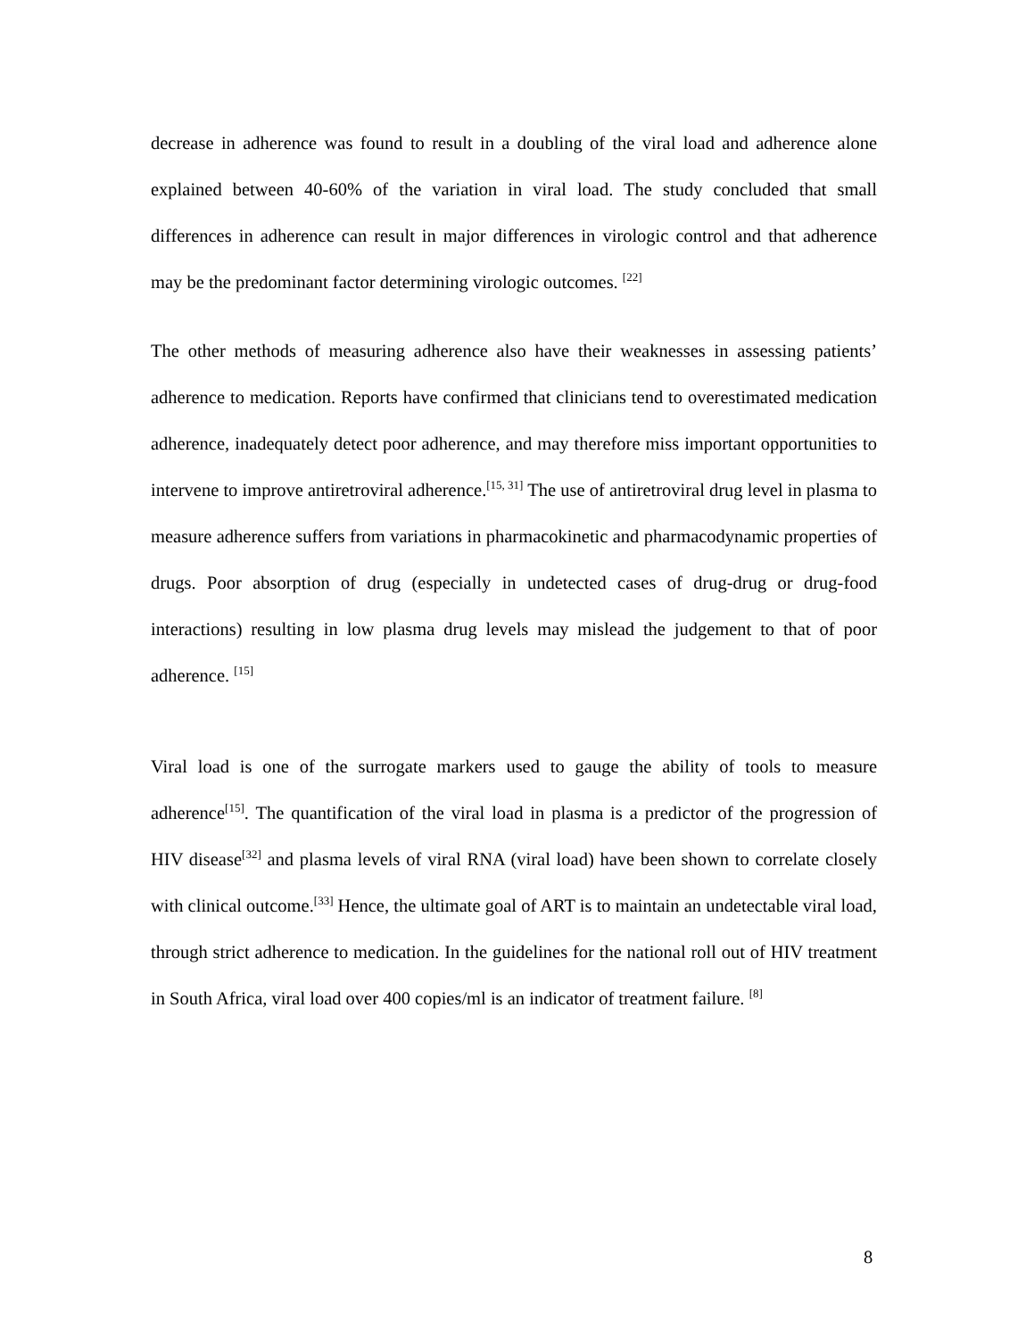decrease in adherence was found to result in a doubling of the viral load and adherence alone explained between 40-60% of the variation in viral load. The study concluded that small differences in adherence can result in major differences in virologic control and that adherence may be the predominant factor determining virologic outcomes. <sup>[22]</sup>
The other methods of measuring adherence also have their weaknesses in assessing patients’ adherence to medication. Reports have confirmed that clinicians tend to overestimated medication adherence, inadequately detect poor adherence, and may therefore miss important opportunities to intervene to improve antiretroviral adherence.<sup>[15, 31]</sup> The use of antiretroviral drug level in plasma to measure adherence suffers from variations in pharmacokinetic and pharmacodynamic properties of drugs. Poor absorption of drug (especially in undetected cases of drug-drug or drug-food interactions) resulting in low plasma drug levels may mislead the judgement to that of poor adherence. <sup>[15]</sup>
Viral load is one of the surrogate markers used to gauge the ability of tools to measure adherence<sup>[15]</sup>. The quantification of the viral load in plasma is a predictor of the progression of HIV disease<sup>[32]</sup> and plasma levels of viral RNA (viral load) have been shown to correlate closely with clinical outcome.<sup>[33]</sup> Hence, the ultimate goal of ART is to maintain an undetectable viral load, through strict adherence to medication. In the guidelines for the national roll out of HIV treatment in South Africa, viral load over 400 copies/ml is an indicator of treatment failure. <sup>[8]</sup>
8